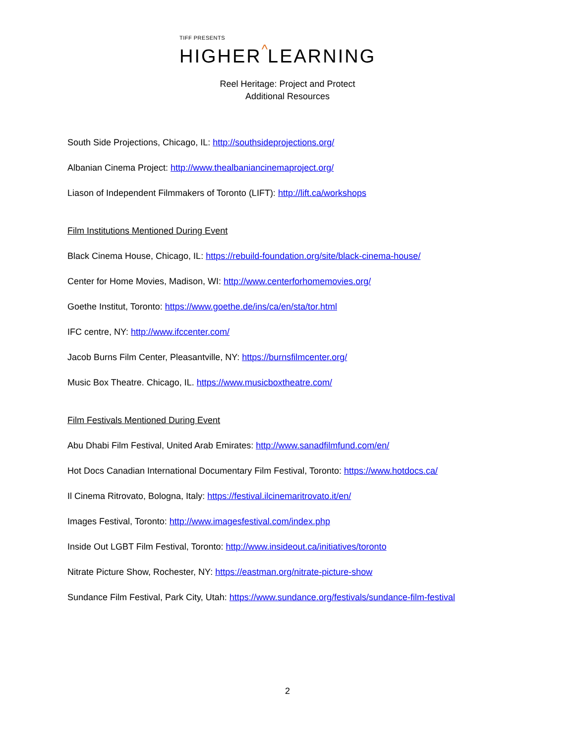TIFF PRESENTS
HIGHER^LEARNING
Reel Heritage: Project and Protect
Additional Resources
South Side Projections, Chicago, IL: http://southsideprojections.org/
Albanian Cinema Project: http://www.thealbaniancinemaproject.org/
Liason of Independent Filmmakers of Toronto (LIFT): http://lift.ca/workshops
Film Institutions Mentioned During Event
Black Cinema House, Chicago, IL: https://rebuild-foundation.org/site/black-cinema-house/
Center for Home Movies, Madison, WI: http://www.centerforhomemovies.org/
Goethe Institut, Toronto: https://www.goethe.de/ins/ca/en/sta/tor.html
IFC centre, NY: http://www.ifccenter.com/
Jacob Burns Film Center, Pleasantville, NY: https://burnsfilmcenter.org/
Music Box Theatre. Chicago, IL. https://www.musicboxtheatre.com/
Film Festivals Mentioned During Event
Abu Dhabi Film Festival, United Arab Emirates: http://www.sanadfilmfund.com/en/
Hot Docs Canadian International Documentary Film Festival, Toronto: https://www.hotdocs.ca/
Il Cinema Ritrovato, Bologna, Italy: https://festival.ilcinemaritrovato.it/en/
Images Festival, Toronto: http://www.imagesfestival.com/index.php
Inside Out LGBT Film Festival, Toronto: http://www.insideout.ca/initiatives/toronto
Nitrate Picture Show, Rochester, NY: https://eastman.org/nitrate-picture-show
Sundance Film Festival, Park City, Utah: https://www.sundance.org/festivals/sundance-film-festival
2